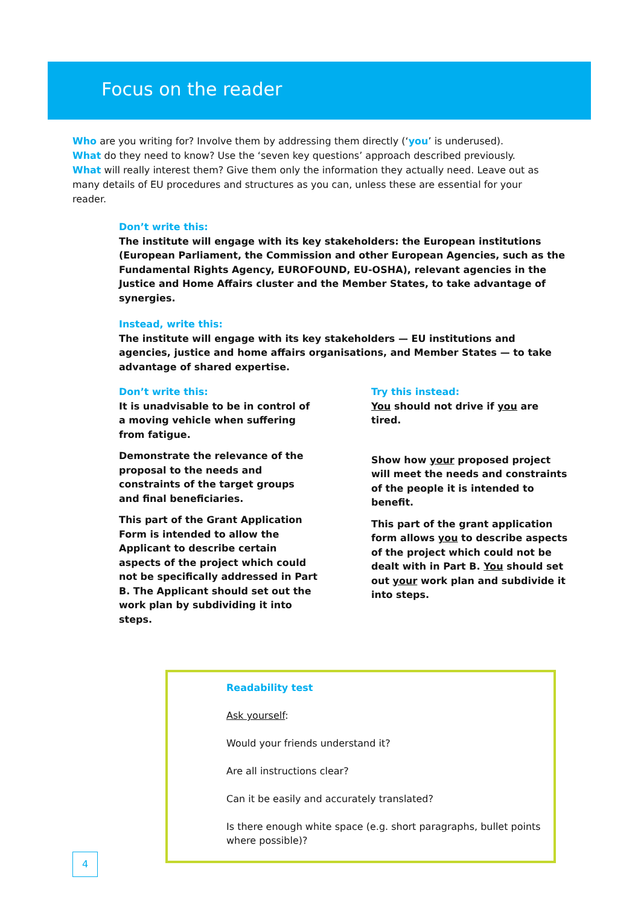Focus on the reader
Who are you writing for? Involve them by addressing them directly (‘you’ is underused).
What do they need to know? Use the ‘seven key questions’ approach described previously.
What will really interest them? Give them only the information they actually need. Leave out as many details of EU procedures and structures as you can, unless these are essential for your reader.
Don’t write this:
The institute will engage with its key stakeholders: the European institutions (European Parliament, the Commission and other European Agencies, such as the Fundamental Rights Agency, EUROFOUND, EU-OSHA), relevant agencies in the Justice and Home Affairs cluster and the Member States, to take advantage of synergies.
Instead, write this:
The institute will engage with its key stakeholders — EU institutions and agencies, justice and home affairs organisations, and Member States — to take advantage of shared expertise.
Don’t write this:
It is unadvisable to be in control of a moving vehicle when suffering from fatigue.
Demonstrate the relevance of the proposal to the needs and constraints of the target groups and final beneficiaries.
This part of the Grant Application Form is intended to allow the Applicant to describe certain aspects of the project which could not be specifically addressed in Part B. The Applicant should set out the work plan by subdividing it into steps.
Try this instead:
You should not drive if you are tired.
Show how your proposed project will meet the needs and constraints of the people it is intended to benefit.
This part of the grant application form allows you to describe aspects of the project which could not be dealt with in Part B. You should set out your work plan and subdivide it into steps.
Readability test
Ask yourself:
Would your friends understand it?
Are all instructions clear?
Can it be easily and accurately translated?
Is there enough white space (e.g. short paragraphs, bullet points where possible)?
4